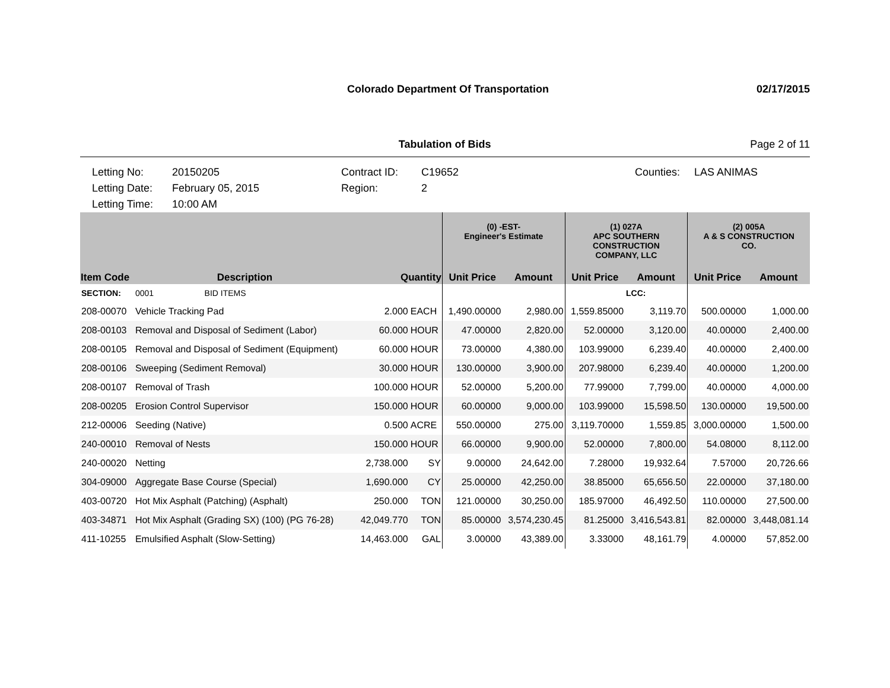Colorado Department Of Transportation 02/17/2015
Tabulation of Bids Page 2 of 11
Letting No: 20150205 Contract ID: C19652 Counties: LAS ANIMAS Letting Date: February 05, 2015 Region: 2 Letting Time: 10:00 AM
| | | | | (0) -EST- Engineer's Estimate | | (1) 027A APC SOUTHERN CONSTRUCTION COMPANY, LLC | | (2) 005A A & S CONSTRUCTION CO. | |
| --- | --- | --- | --- | --- | --- | --- | --- | --- | --- |
| Item Code | Description | Quantity | | Unit Price | Amount | Unit Price | Amount | Unit Price | Amount |
| SECTION: | 0001 BID ITEMS | | | | | | LCC: | | |
| 208-00070 | Vehicle Tracking Pad | 2.000 | EACH | 1,490.00000 | 2,980.00 | 1,559.85000 | 3,119.70 | 500.00000 | 1,000.00 |
| 208-00103 | Removal and Disposal of Sediment (Labor) | 60.000 | HOUR | 47.00000 | 2,820.00 | 52.00000 | 3,120.00 | 40.00000 | 2,400.00 |
| 208-00105 | Removal and Disposal of Sediment (Equipment) | 60.000 | HOUR | 73.00000 | 4,380.00 | 103.99000 | 6,239.40 | 40.00000 | 2,400.00 |
| 208-00106 | Sweeping (Sediment Removal) | 30.000 | HOUR | 130.00000 | 3,900.00 | 207.98000 | 6,239.40 | 40.00000 | 1,200.00 |
| 208-00107 | Removal of Trash | 100.000 | HOUR | 52.00000 | 5,200.00 | 77.99000 | 7,799.00 | 40.00000 | 4,000.00 |
| 208-00205 | Erosion Control Supervisor | 150.000 | HOUR | 60.00000 | 9,000.00 | 103.99000 | 15,598.50 | 130.00000 | 19,500.00 |
| 212-00006 | Seeding (Native) | 0.500 | ACRE | 550.00000 | 275.00 | 3,119.70000 | 1,559.85 | 3,000.00000 | 1,500.00 |
| 240-00010 | Removal of Nests | 150.000 | HOUR | 66.00000 | 9,900.00 | 52.00000 | 7,800.00 | 54.08000 | 8,112.00 |
| 240-00020 | Netting | 2,738.000 | SY | 9.00000 | 24,642.00 | 7.28000 | 19,932.64 | 7.57000 | 20,726.66 |
| 304-09000 | Aggregate Base Course (Special) | 1,690.000 | CY | 25.00000 | 42,250.00 | 38.85000 | 65,656.50 | 22.00000 | 37,180.00 |
| 403-00720 | Hot Mix Asphalt (Patching) (Asphalt) | 250.000 | TON | 121.00000 | 30,250.00 | 185.97000 | 46,492.50 | 110.00000 | 27,500.00 |
| 403-34871 | Hot Mix Asphalt (Grading SX) (100) (PG 76-28) | 42,049.770 | TON | 85.00000 | 3,574,230.45 | 81.25000 | 3,416,543.81 | 82.00000 | 3,448,081.14 |
| 411-10255 | Emulsified Asphalt (Slow-Setting) | 14,463.000 | GAL | 3.00000 | 43,389.00 | 3.33000 | 48,161.79 | 4.00000 | 57,852.00 |